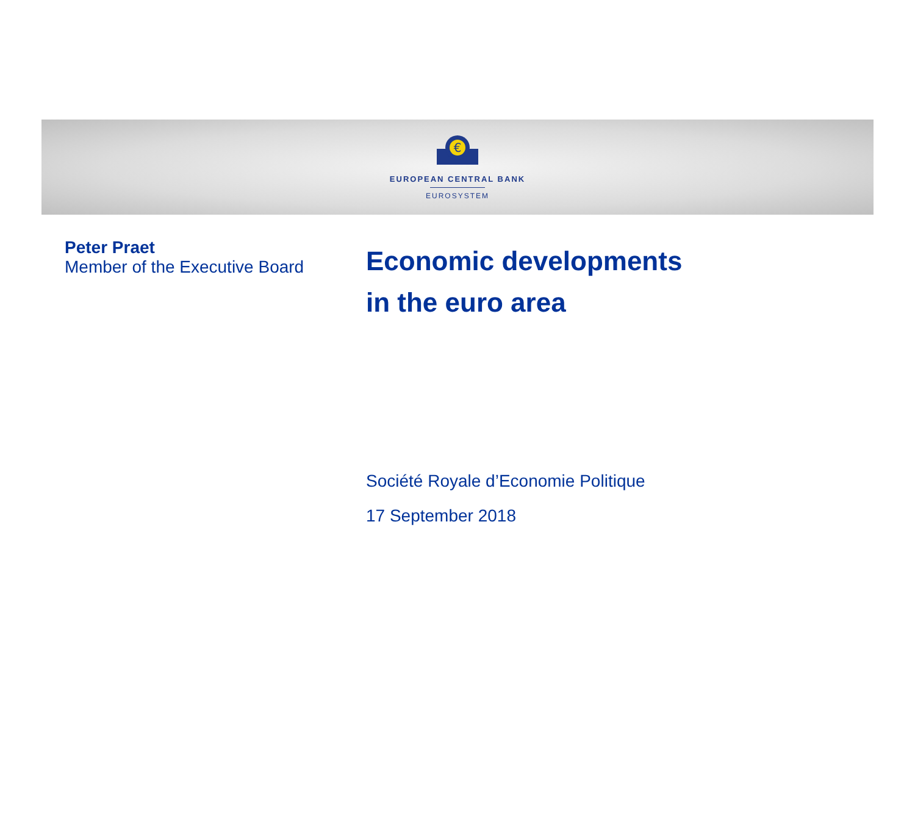€
EUROPEAN CENTRAL BANK
EUROSYSTEM
Peter Praet
Member of the Executive Board
Economic developments
in the euro area
Société Royale d’Economie Politique
17 September 2018